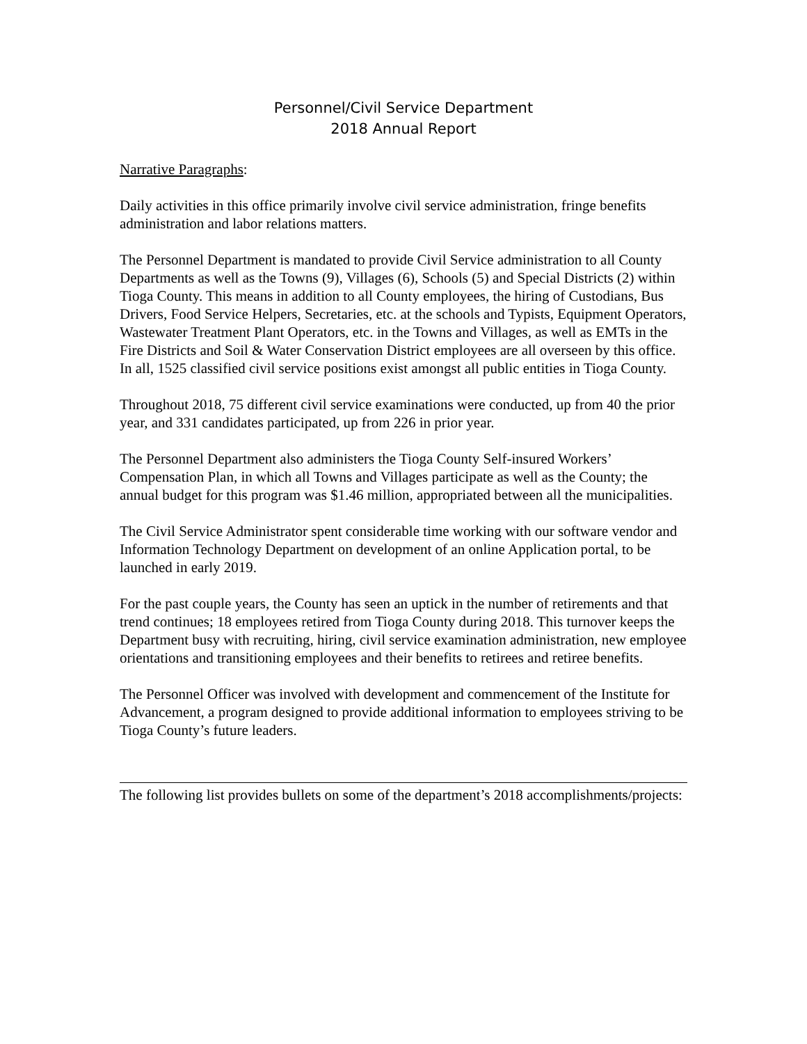Personnel/Civil Service Department
2018 Annual Report
Narrative Paragraphs:
Daily activities in this office primarily involve civil service administration, fringe benefits administration and labor relations matters.
The Personnel Department is mandated to provide Civil Service administration to all County Departments as well as the Towns (9), Villages (6), Schools (5) and Special Districts (2) within Tioga County. This means in addition to all County employees, the hiring of Custodians, Bus Drivers, Food Service Helpers, Secretaries, etc. at the schools and Typists, Equipment Operators, Wastewater Treatment Plant Operators, etc. in the Towns and Villages, as well as EMTs in the Fire Districts and Soil & Water Conservation District employees are all overseen by this office. In all, 1525 classified civil service positions exist amongst all public entities in Tioga County.
Throughout 2018, 75 different civil service examinations were conducted, up from 40 the prior year, and 331 candidates participated, up from 226 in prior year.
The Personnel Department also administers the Tioga County Self-insured Workers’ Compensation Plan, in which all Towns and Villages participate as well as the County; the annual budget for this program was $1.46 million, appropriated between all the municipalities.
The Civil Service Administrator spent considerable time working with our software vendor and Information Technology Department on development of an online Application portal, to be launched in early 2019.
For the past couple years, the County has seen an uptick in the number of retirements and that trend continues; 18 employees retired from Tioga County during 2018. This turnover keeps the Department busy with recruiting, hiring, civil service examination administration, new employee orientations and transitioning employees and their benefits to retirees and retiree benefits.
The Personnel Officer was involved with development and commencement of the Institute for Advancement, a program designed to provide additional information to employees striving to be Tioga County’s future leaders.
The following list provides bullets on some of the department’s 2018 accomplishments/projects: